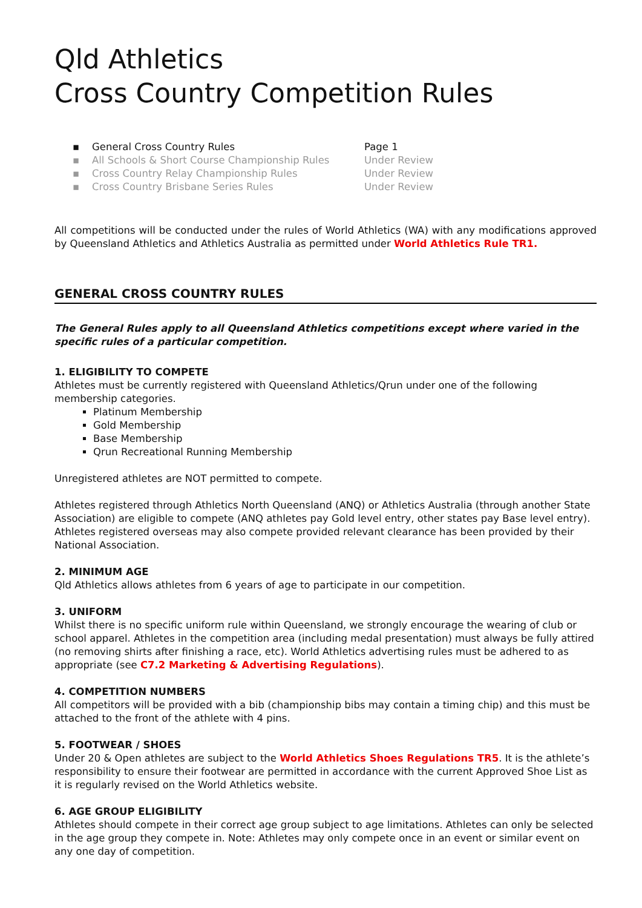Qld Athletics
Cross Country Competition Rules
▪ General Cross Country Rules Page 1
▪ All Schools & Short Course Championship Rules Under Review
▪ Cross Country Relay Championship Rules Under Review
▪ Cross Country Brisbane Series Rules Under Review
All competitions will be conducted under the rules of World Athletics (WA) with any modifications approved by Queensland Athletics and Athletics Australia as permitted under World Athletics Rule TR1.
GENERAL CROSS COUNTRY RULES
The General Rules apply to all Queensland Athletics competitions except where varied in the specific rules of a particular competition.
1. ELIGIBILITY TO COMPETE
Athletes must be currently registered with Queensland Athletics/Qrun under one of the following membership categories.
Platinum Membership
Gold Membership
Base Membership
Qrun Recreational Running Membership
Unregistered athletes are NOT permitted to compete.
Athletes registered through Athletics North Queensland (ANQ) or Athletics Australia (through another State Association) are eligible to compete (ANQ athletes pay Gold level entry, other states pay Base level entry). Athletes registered overseas may also compete provided relevant clearance has been provided by their National Association.
2. MINIMUM AGE
Qld Athletics allows athletes from 6 years of age to participate in our competition.
3. UNIFORM
Whilst there is no specific uniform rule within Queensland, we strongly encourage the wearing of club or school apparel. Athletes in the competition area (including medal presentation) must always be fully attired (no removing shirts after finishing a race, etc). World Athletics advertising rules must be adhered to as appropriate (see C7.2 Marketing & Advertising Regulations).
4. COMPETITION NUMBERS
All competitors will be provided with a bib (championship bibs may contain a timing chip) and this must be attached to the front of the athlete with 4 pins.
5. FOOTWEAR / SHOES
Under 20 & Open athletes are subject to the World Athletics Shoes Regulations TR5. It is the athlete’s responsibility to ensure their footwear are permitted in accordance with the current Approved Shoe List as it is regularly revised on the World Athletics website.
6. AGE GROUP ELIGIBILITY
Athletes should compete in their correct age group subject to age limitations. Athletes can only be selected in the age group they compete in. Note: Athletes may only compete once in an event or similar event on any one day of competition.